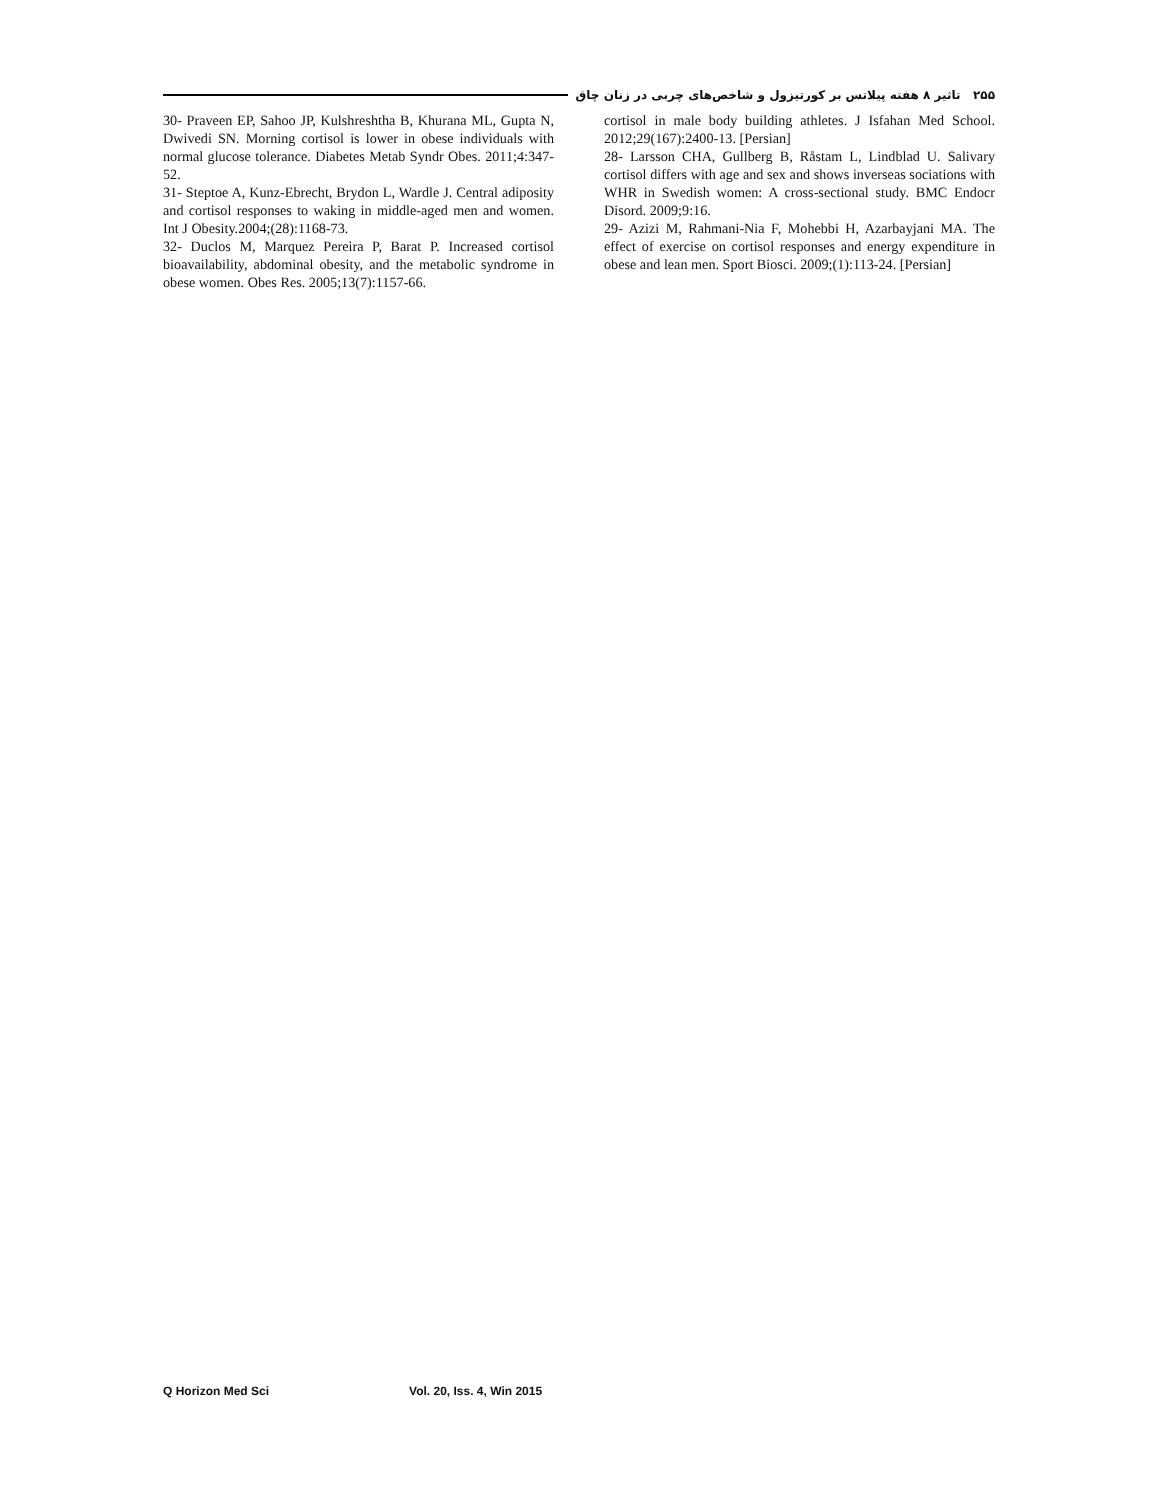۲۵۵ تاثیر ۸ هفته پیلاتس بر کورتیزول و شاخص‌های چربی در زنان چاق
30- Praveen EP, Sahoo JP, Kulshreshtha B, Khurana ML, Gupta N, Dwivedi SN. Morning cortisol is lower in obese individuals with normal glucose tolerance. Diabetes Metab Syndr Obes. 2011;4:347-52.
31- Steptoe A, Kunz-Ebrecht, Brydon L, Wardle J. Central adiposity and cortisol responses to waking in middle-aged men and women. Int J Obesity.2004;(28):1168-73.
32- Duclos M, Marquez Pereira P, Barat P. Increased cortisol bioavailability, abdominal obesity, and the metabolic syndrome in obese women. Obes Res. 2005;13(7):1157-66.
cortisol in male body building athletes. J Isfahan Med School. 2012;29(167):2400-13. [Persian]
28- Larsson CHA, Gullberg B, Råstam L, Lindblad U. Salivary cortisol differs with age and sex and shows inverseas sociations with WHR in Swedish women: A cross-sectional study. BMC Endocr Disord. 2009;9:16.
29- Azizi M, Rahmani-Nia F, Mohebbi H, Azarbayjani MA. The effect of exercise on cortisol responses and energy expenditure in obese and lean men. Sport Biosci. 2009;(1):113-24. [Persian]
Q Horizon Med Sci Vol. 20, Iss. 4, Win 2015